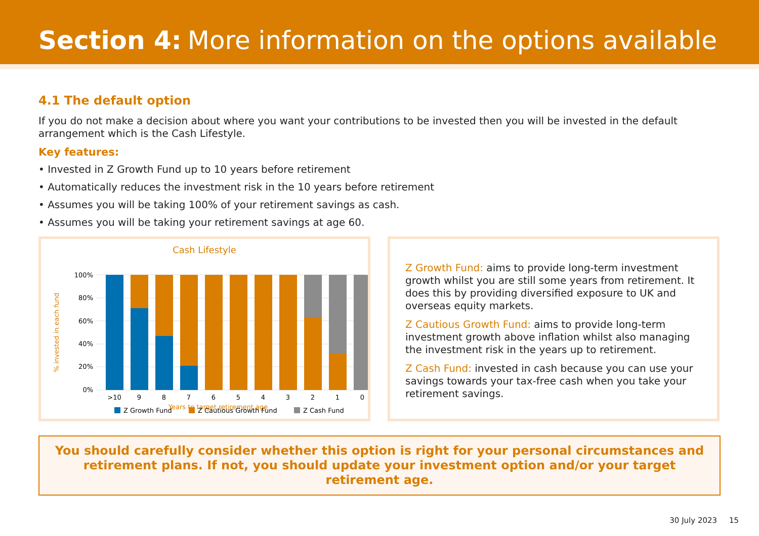Section 4: More information on the options available
4.1 The default option
If you do not make a decision about where you want your contributions to be invested then you will be invested in the default arrangement which is the Cash Lifestyle.
Key features:
• Invested in Z Growth Fund up to 10 years before retirement
• Automatically reduces the investment risk in the 10 years before retirement
• Assumes you will be taking 100% of your retirement savings as cash.
• Assumes you will be taking your retirement savings at age 60.
Cash Lifestyle
100%
80%
60%
40%
20%
0%
% invested in each fund
>10
9
8
7
6
5
4
3
2
1
0
Years to target retirement age
Z Growth Fund
Z Cautious Growth Fund
Z Cash Fund
Z Growth Fund: aims to provide long-term investment growth whilst you are still some years from retirement. It does this by providing diversified exposure to UK and overseas equity markets.
Z Cautious Growth Fund: aims to provide long-term investment growth above inflation whilst also managing the investment risk in the years up to retirement.
Z Cash Fund: invested in cash because you can use your savings towards your tax-free cash when you take your retirement savings.
You should carefully consider whether this option is right for your personal circumstances and retirement plans. If not, you should update your investment option and/or your target retirement age.
30 July 2023 15